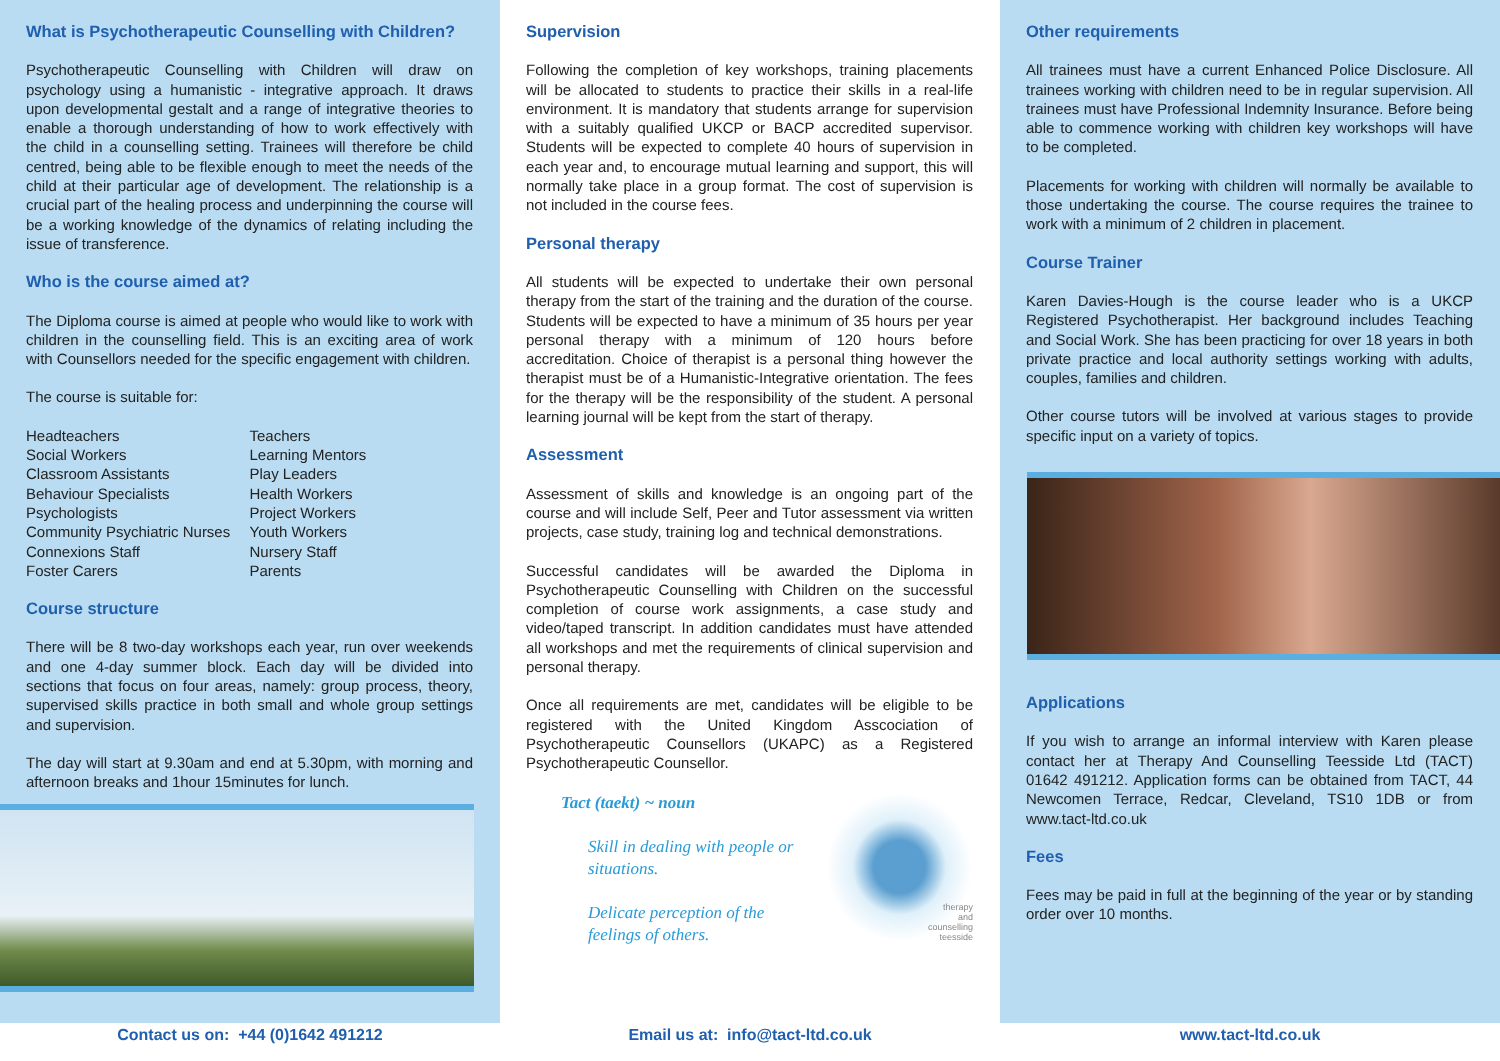What is Psychotherapeutic Counselling with Children?
Psychotherapeutic Counselling with Children will draw on psychology using a humanistic - integrative approach. It draws upon developmental gestalt and a range of integrative theories to enable a thorough understanding of how to work effectively with the child in a counselling setting. Trainees will therefore be child centred, being able to be flexible enough to meet the needs of the child at their particular age of development. The relationship is a crucial part of the healing process and underpinning the course will be a working knowledge of the dynamics of relating including the issue of transference.
Who is the course aimed at?
The Diploma course is aimed at people who would like to work with children in the counselling field. This is an exciting area of work with Counsellors needed for the specific engagement with children.
The course is suitable for:
Headteachers
Social Workers
Classroom Assistants
Behaviour Specialists
Psychologists
Community Psychiatric Nurses
Connexions Staff
Foster Carers
Teachers
Learning Mentors
Play Leaders
Health Workers
Project Workers
Youth Workers
Nursery Staff
Parents
Course structure
There will be 8 two-day workshops each year, run over weekends and one 4-day summer block. Each day will be divided into sections that focus on four areas, namely: group process, theory, supervised skills practice in both small and whole group settings and supervision.
The day will start at 9.30am and end at 5.30pm, with morning and afternoon breaks and 1hour 15minutes for lunch.
Contact us on: +44 (0)1642 491212
Supervision
Following the completion of key workshops, training placements will be allocated to students to practice their skills in a real-life environment. It is mandatory that students arrange for supervision with a suitably qualified UKCP or BACP accredited supervisor. Students will be expected to complete 40 hours of supervision in each year and, to encourage mutual learning and support, this will normally take place in a group format. The cost of supervision is not included in the course fees.
Personal therapy
All students will be expected to undertake their own personal therapy from the start of the training and the duration of the course. Students will be expected to have a minimum of 35 hours per year personal therapy with a minimum of 120 hours before accreditation. Choice of therapist is a personal thing however the therapist must be of a Humanistic-Integrative orientation. The fees for the therapy will be the responsibility of the student. A personal learning journal will be kept from the start of therapy.
Assessment
Assessment of skills and knowledge is an ongoing part of the course and will include Self, Peer and Tutor assessment via written projects, case study, training log and technical demonstrations.
Successful candidates will be awarded the Diploma in Psychotherapeutic Counselling with Children on the successful completion of course work assignments, a case study and video/taped transcript. In addition candidates must have attended all workshops and met the requirements of clinical supervision and personal therapy.
Once all requirements are met, candidates will be eligible to be registered with the United Kingdom Asscociation of Psychotherapeutic Counsellors (UKAPC) as a Registered Psychotherapeutic Counsellor.
Tact (taekt) ~ noun
Skill in dealing with people or situations.
Delicate perception of the feelings of others.
therapy
and
counselling
teesside
Email us at: info@tact-ltd.co.uk
Other requirements
All trainees must have a current Enhanced Police Disclosure. All trainees working with children need to be in regular supervision. All trainees must have Professional Indemnity Insurance. Before being able to commence working with children key workshops will have to be completed.
Placements for working with children will normally be available to those undertaking the course. The course requires the trainee to work with a minimum of 2 children in placement.
Course Trainer
Karen Davies-Hough is the course leader who is a UKCP Registered Psychotherapist. Her background includes Teaching and Social Work. She has been practicing for over 18 years in both private practice and local authority settings working with adults, couples, families and children.
Other course tutors will be involved at various stages to provide specific input on a variety of topics.
Applications
If you wish to arrange an informal interview with Karen please contact her at Therapy And Counselling Teesside Ltd (TACT) 01642 491212. Application forms can be obtained from TACT, 44 Newcomen Terrace, Redcar, Cleveland, TS10 1DB or from www.tact-ltd.co.uk
Fees
Fees may be paid in full at the beginning of the year or by standing order over 10 months.
www.tact-ltd.co.uk